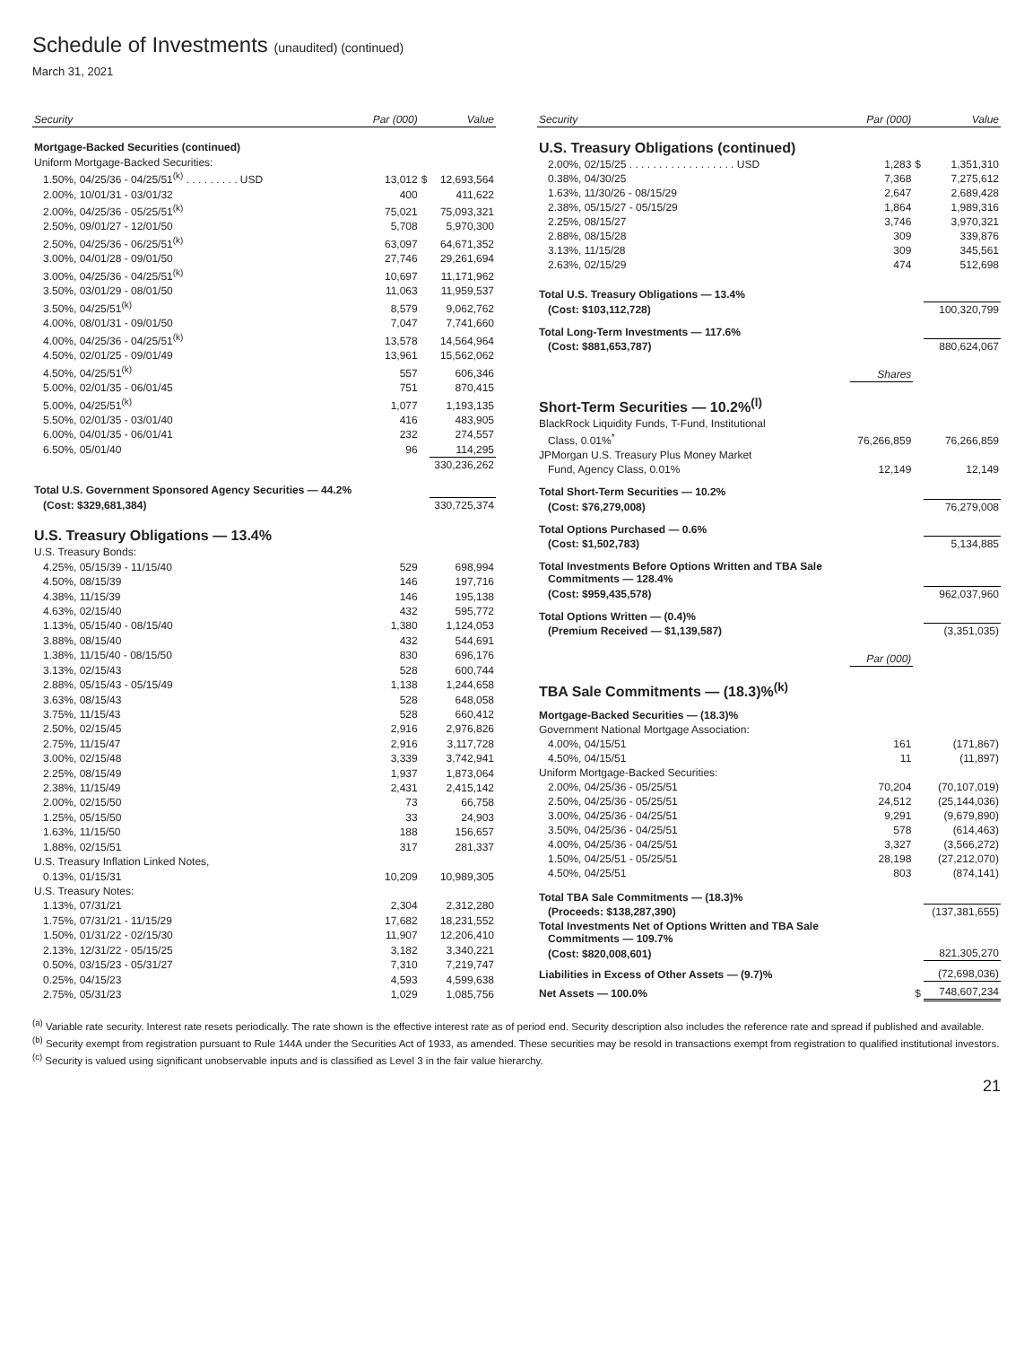Schedule of Investments (unaudited) (continued)
March 31, 2021
| Security | Par (000) | | Value |
| --- | --- | --- | --- |
| Mortgage-Backed Securities (continued) | | | |
| Uniform Mortgage-Backed Securities: | | | |
| 1.50%, 04/25/36 - 04/25/51<sup>(k)</sup> . . . . . . . . . USD | 13,012 | $ | 12,693,564 |
| 2.00%, 10/01/31 - 03/01/32 | 400 | | 411,622 |
| 2.00%, 04/25/36 - 05/25/51<sup>(k)</sup> | 75,021 | | 75,093,321 |
| 2.50%, 09/01/27 - 12/01/50 | 5,708 | | 5,970,300 |
| 2.50%, 04/25/36 - 06/25/51<sup>(k)</sup> | 63,097 | | 64,671,352 |
| 3.00%, 04/01/28 - 09/01/50 | 27,746 | | 29,261,694 |
| 3.00%, 04/25/36 - 04/25/51<sup>(k)</sup> | 10,697 | | 11,171,962 |
| 3.50%, 03/01/29 - 08/01/50 | 11,063 | | 11,959,537 |
| 3.50%, 04/25/51<sup>(k)</sup> | 8,579 | | 9,062,762 |
| 4.00%, 08/01/31 - 09/01/50 | 7,047 | | 7,741,660 |
| 4.00%, 04/25/36 - 04/25/51<sup>(k)</sup> | 13,578 | | 14,564,964 |
| 4.50%, 02/01/25 - 09/01/49 | 13,961 | | 15,562,062 |
| 4.50%, 04/25/51<sup>(k)</sup> | 557 | | 606,346 |
| 5.00%, 02/01/35 - 06/01/45 | 751 | | 870,415 |
| 5.00%, 04/25/51<sup>(k)</sup> | 1,077 | | 1,193,135 |
| 5.50%, 02/01/35 - 03/01/40 | 416 | | 483,905 |
| 6.00%, 04/01/35 - 06/01/41 | 232 | | 274,557 |
| 6.50%, 05/01/40 | 96 | | 114,295 |
| | | | 330,236,262 |
| Total U.S. Government Sponsored Agency Securities — 44.2% | | | |
| (Cost: $329,681,384) | | | 330,725,374 |
| U.S. Treasury Obligations — 13.4% | | | |
| U.S. Treasury Bonds: | | | |
| 4.25%, 05/15/39 - 11/15/40 | 529 | | 698,994 |
| 4.50%, 08/15/39 | 146 | | 197,716 |
| 4.38%, 11/15/39 | 146 | | 195,138 |
| 4.63%, 02/15/40 | 432 | | 595,772 |
| 1.13%, 05/15/40 - 08/15/40 | 1,380 | | 1,124,053 |
| 3.88%, 08/15/40 | 432 | | 544,691 |
| 1.38%, 11/15/40 - 08/15/50 | 830 | | 696,176 |
| 3.13%, 02/15/43 | 528 | | 600,744 |
| 2.88%, 05/15/43 - 05/15/49 | 1,138 | | 1,244,658 |
| 3.63%, 08/15/43 | 528 | | 648,058 |
| 3.75%, 11/15/43 | 528 | | 660,412 |
| 2.50%, 02/15/45 | 2,916 | | 2,976,826 |
| 2.75%, 11/15/47 | 2,916 | | 3,117,728 |
| 3.00%, 02/15/48 | 3,339 | | 3,742,941 |
| 2.25%, 08/15/49 | 1,937 | | 1,873,064 |
| 2.38%, 11/15/49 | 2,431 | | 2,415,142 |
| 2.00%, 02/15/50 | 73 | | 66,758 |
| 1.25%, 05/15/50 | 33 | | 24,903 |
| 1.63%, 11/15/50 | 188 | | 156,657 |
| 1.88%, 02/15/51 | 317 | | 281,337 |
| U.S. Treasury Inflation Linked Notes, | | | |
| 0.13%, 01/15/31 | 10,209 | | 10,989,305 |
| U.S. Treasury Notes: | | | |
| 1.13%, 07/31/21 | 2,304 | | 2,312,280 |
| 1.75%, 07/31/21 - 11/15/29 | 17,682 | | 18,231,552 |
| 1.50%, 01/31/22 - 02/15/30 | 11,907 | | 12,206,410 |
| 2.13%, 12/31/22 - 05/15/25 | 3,182 | | 3,340,221 |
| 0.50%, 03/15/23 - 05/31/27 | 7,310 | | 7,219,747 |
| 0.25%, 04/15/23 | 4,593 | | 4,599,638 |
| 2.75%, 05/31/23 | 1,029 | | 1,085,756 |
| Security | Par (000) | | Value |
| --- | --- | --- | --- |
| U.S. Treasury Obligations (continued) | | | |
| 2.00%, 02/15/25 . . . . . . . . . . . . . . . . . . USD | 1,283 | $ | 1,351,310 |
| 0.38%, 04/30/25 | 7,368 | | 7,275,612 |
| 1.63%, 11/30/26 - 08/15/29 | 2,647 | | 2,689,428 |
| 2.38%, 05/15/27 - 05/15/29 | 1,864 | | 1,989,316 |
| 2.25%, 08/15/27 | 3,746 | | 3,970,321 |
| 2.88%, 08/15/28 | 309 | | 339,876 |
| 3.13%, 11/15/28 | 309 | | 345,561 |
| 2.63%, 02/15/29 | 474 | | 512,698 |
| Total U.S. Treasury Obligations — 13.4% | | | |
| (Cost: $103,112,728) | | | 100,320,799 |
| Total Long-Term Investments — 117.6% | | | |
| (Cost: $881,653,787) | | | 880,624,067 |
| | Shares | | |
| Short-Term Securities — 10.2%<sup>(l)</sup> | | | |
| BlackRock Liquidity Funds, T-Fund, Institutional | | | |
| Class, 0.01%<sup>*</sup> | 76,266,859 | | 76,266,859 |
| JPMorgan U.S. Treasury Plus Money Market | | | |
| Fund, Agency Class, 0.01% | 12,149 | | 12,149 |
| Total Short-Term Securities — 10.2% | | | |
| (Cost: $76,279,008) | | | 76,279,008 |
| Total Options Purchased — 0.6% | | | |
| (Cost: $1,502,783) | | | 5,134,885 |
| Total Investments Before Options Written and TBA Sale Commitments — 128.4% | | | |
| (Cost: $959,435,578) | | | 962,037,960 |
| Total Options Written — (0.4)% | | | |
| (Premium Received — $1,139,587) | | | (3,351,035) |
| | Par (000) | | |
| TBA Sale Commitments — (18.3)%<sup>(k)</sup> | | | |
| Mortgage-Backed Securities — (18.3)% | | | |
| Government National Mortgage Association: | | | |
| 4.00%, 04/15/51 | 161 | | (171,867) |
| 4.50%, 04/15/51 | 11 | | (11,897) |
| Uniform Mortgage-Backed Securities: | | | |
| 2.00%, 04/25/36 - 05/25/51 | 70,204 | | (70,107,019) |
| 2.50%, 04/25/36 - 05/25/51 | 24,512 | | (25,144,036) |
| 3.00%, 04/25/36 - 04/25/51 | 9,291 | | (9,679,890) |
| 3.50%, 04/25/36 - 04/25/51 | 578 | | (614,463) |
| 4.00%, 04/25/36 - 04/25/51 | 3,327 | | (3,566,272) |
| 1.50%, 04/25/51 - 05/25/51 | 28,198 | | (27,212,070) |
| 4.50%, 04/25/51 | 803 | | (874,141) |
| Total TBA Sale Commitments — (18.3)% | | | |
| (Proceeds: $138,287,390) | | | (137,381,655) |
| Total Investments Net of Options Written and TBA Sale Commitments — 109.7% | | | |
| (Cost: $820,008,601) | | | 821,305,270 |
| Liabilities in Excess of Other Assets — (9.7)% | | | (72,698,036) |
| Net Assets — 100.0% | | $ | 748,607,234 |
<sup>(a)</sup> Variable rate security. Interest rate resets periodically. The rate shown is the effective interest rate as of period end. Security description also includes the reference rate and spread if published and available.
<sup>(b)</sup> Security exempt from registration pursuant to Rule 144A under the Securities Act of 1933, as amended. These securities may be resold in transactions exempt from registration to qualified institutional investors.
<sup>(c)</sup> Security is valued using significant unobservable inputs and is classified as Level 3 in the fair value hierarchy.
21